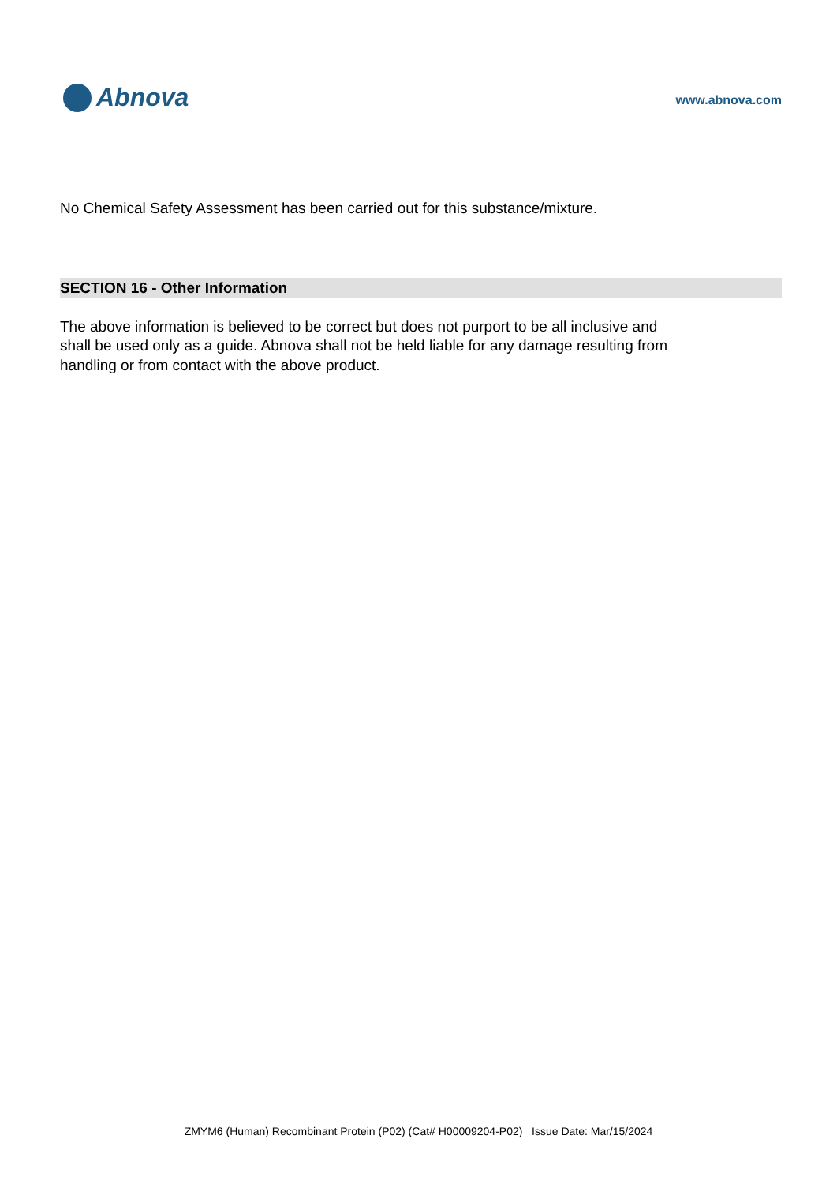Abnova
www.abnova.com
No Chemical Safety Assessment has been carried out for this substance/mixture.
SECTION 16 - Other Information
The above information is believed to be correct but does not purport to be all inclusive and shall be used only as a guide. Abnova shall not be held liable for any damage resulting from handling or from contact with the above product.
ZMYM6 (Human) Recombinant Protein (P02) (Cat# H00009204-P02) Issue Date: Mar/15/2024